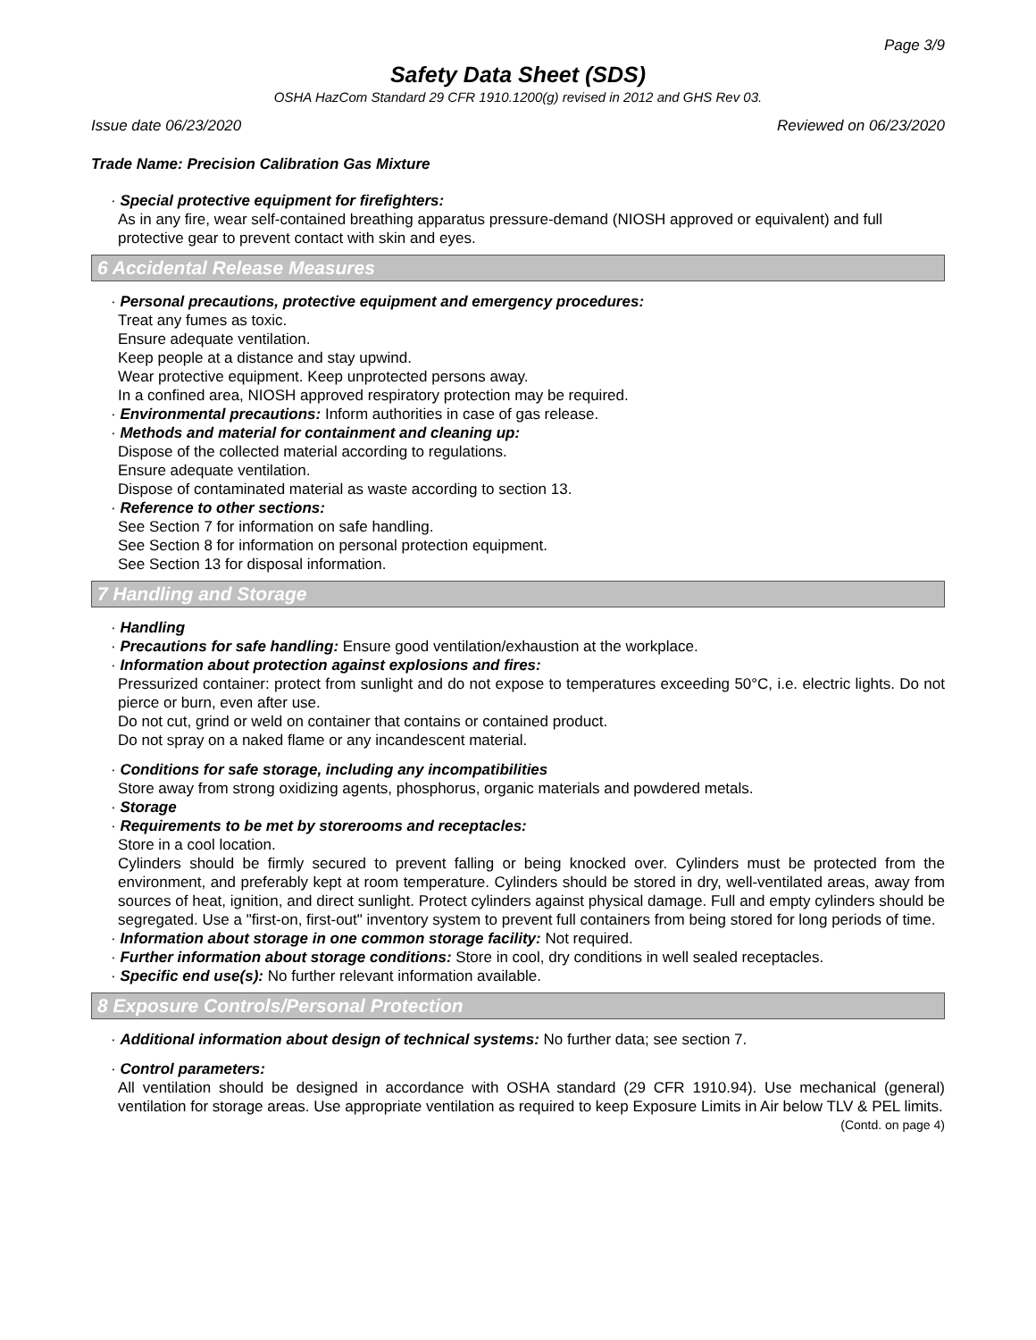Page 3/9
Safety Data Sheet (SDS)
OSHA HazCom Standard 29 CFR 1910.1200(g) revised in 2012 and GHS Rev 03.
Issue date 06/23/2020 Reviewed on 06/23/2020
Trade Name: Precision Calibration Gas Mixture
· Special protective equipment for firefighters:
As in any fire, wear self-contained breathing apparatus pressure-demand (NIOSH approved or equivalent) and full protective gear to prevent contact with skin and eyes.
6 Accidental Release Measures
· Personal precautions, protective equipment and emergency procedures:
Treat any fumes as toxic.
Ensure adequate ventilation.
Keep people at a distance and stay upwind.
Wear protective equipment. Keep unprotected persons away.
In a confined area, NIOSH approved respiratory protection may be required.
· Environmental precautions: Inform authorities in case of gas release.
· Methods and material for containment and cleaning up:
Dispose of the collected material according to regulations.
Ensure adequate ventilation.
Dispose of contaminated material as waste according to section 13.
· Reference to other sections:
See Section 7 for information on safe handling.
See Section 8 for information on personal protection equipment.
See Section 13 for disposal information.
7 Handling and Storage
· Handling
· Precautions for safe handling: Ensure good ventilation/exhaustion at the workplace.
· Information about protection against explosions and fires:
Pressurized container: protect from sunlight and do not expose to temperatures exceeding 50°C, i.e. electric lights. Do not pierce or burn, even after use.
Do not cut, grind or weld on container that contains or contained product.
Do not spray on a naked flame or any incandescent material.
· Conditions for safe storage, including any incompatibilities
Store away from strong oxidizing agents, phosphorus, organic materials and powdered metals.
· Storage
· Requirements to be met by storerooms and receptacles:
Store in a cool location.
Cylinders should be firmly secured to prevent falling or being knocked over. Cylinders must be protected from the environment, and preferably kept at room temperature. Cylinders should be stored in dry, well-ventilated areas, away from sources of heat, ignition, and direct sunlight. Protect cylinders against physical damage. Full and empty cylinders should be segregated. Use a "first-on, first-out" inventory system to prevent full containers from being stored for long periods of time.
· Information about storage in one common storage facility: Not required.
· Further information about storage conditions: Store in cool, dry conditions in well sealed receptacles.
· Specific end use(s): No further relevant information available.
8 Exposure Controls/Personal Protection
· Additional information about design of technical systems: No further data; see section 7.
· Control parameters:
All ventilation should be designed in accordance with OSHA standard (29 CFR 1910.94). Use mechanical (general) ventilation for storage areas. Use appropriate ventilation as required to keep Exposure Limits in Air below TLV & PEL limits.
(Contd. on page 4)